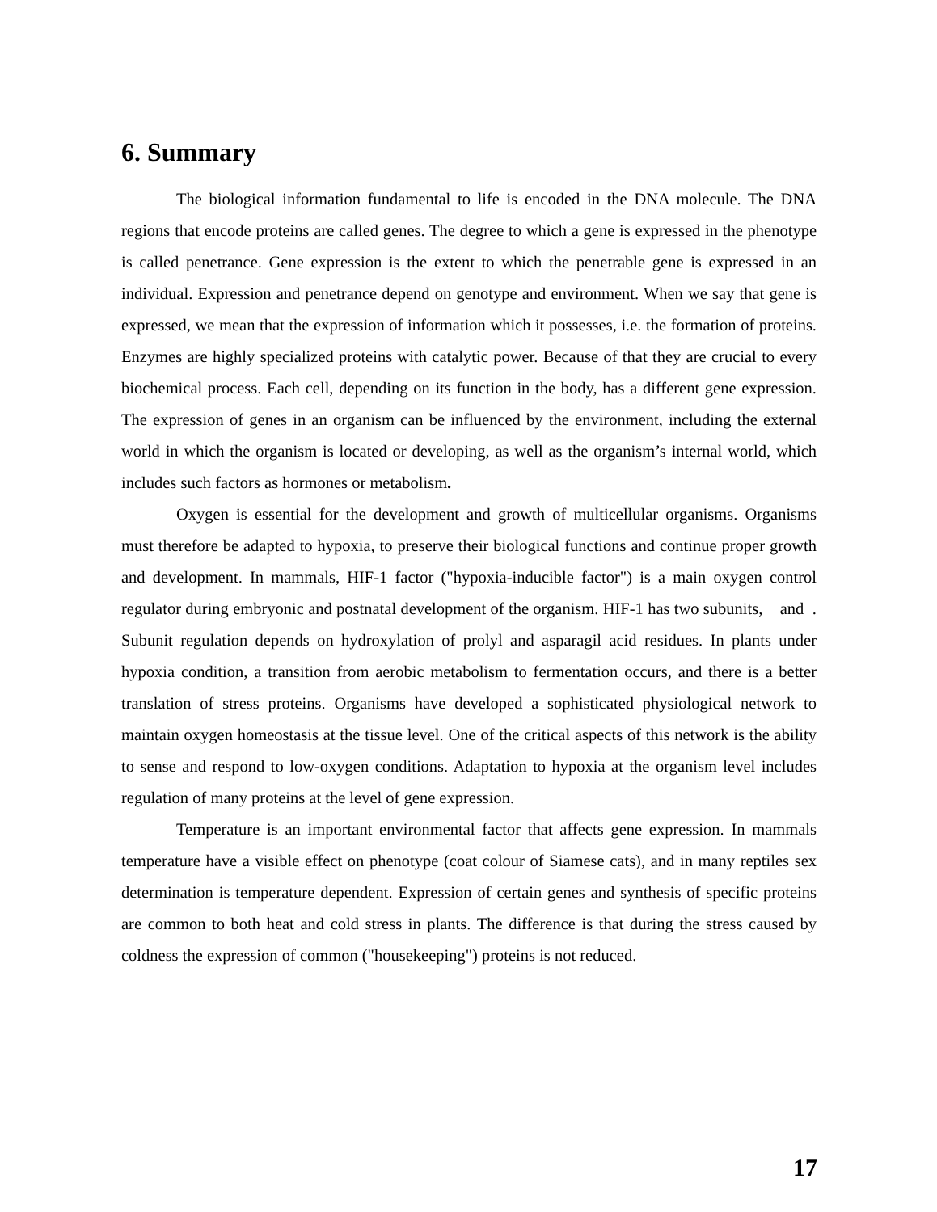6. Summary
The biological information fundamental to life is encoded in the DNA molecule. The DNA regions that encode proteins are called genes. The degree to which a gene is expressed in the phenotype is called penetrance. Gene expression is the extent to which the penetrable gene is expressed in an individual. Expression and penetrance depend on genotype and environment. When we say that gene is expressed, we mean that the expression of information which it possesses, i.e. the formation of proteins. Enzymes are highly specialized proteins with catalytic power. Because of that they are crucial to every biochemical process. Each cell, depending on its function in the body, has a different gene expression. The expression of genes in an organism can be influenced by the environment, including the external world in which the organism is located or developing, as well as the organism’s internal world, which includes such factors as hormones or metabolism.
Oxygen is essential for the development and growth of multicellular organisms. Organisms must therefore be adapted to hypoxia, to preserve their biological functions and continue proper growth and development. In mammals, HIF-1 factor ("hypoxia-inducible factor") is a main oxygen control regulator during embryonic and postnatal development of the organism. HIF-1 has two subunits, and . Subunit regulation depends on hydroxylation of prolyl and asparagil acid residues. In plants under hypoxia condition, a transition from aerobic metabolism to fermentation occurs, and there is a better translation of stress proteins. Organisms have developed a sophisticated physiological network to maintain oxygen homeostasis at the tissue level. One of the critical aspects of this network is the ability to sense and respond to low-oxygen conditions. Adaptation to hypoxia at the organism level includes regulation of many proteins at the level of gene expression.
Temperature is an important environmental factor that affects gene expression. In mammals temperature have a visible effect on phenotype (coat colour of Siamese cats), and in many reptiles sex determination is temperature dependent. Expression of certain genes and synthesis of specific proteins are common to both heat and cold stress in plants. The difference is that during the stress caused by coldness the expression of common ("housekeeping") proteins is not reduced.
17